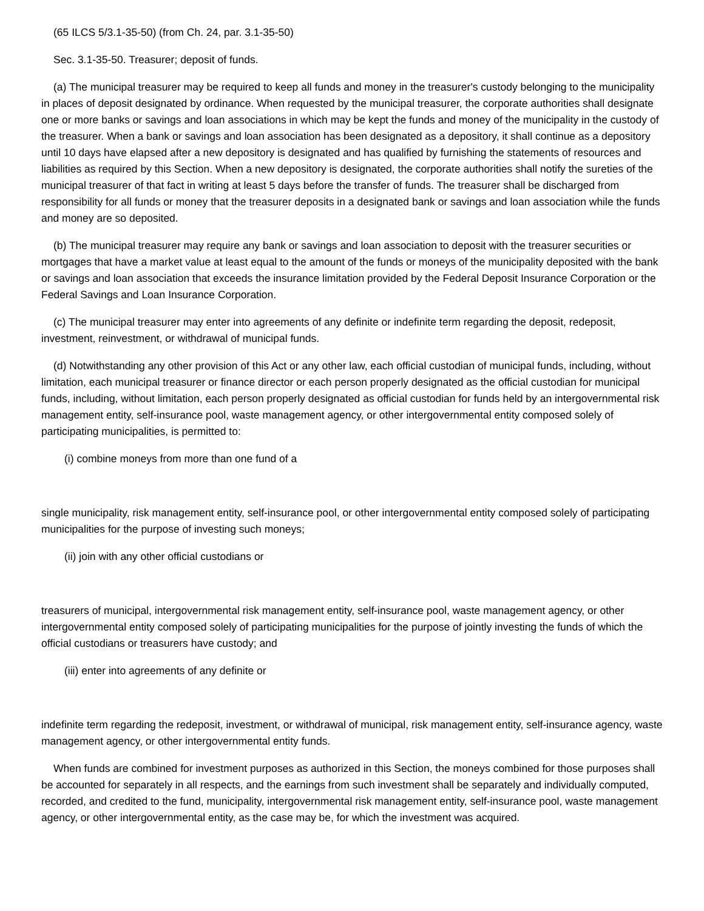(65 ILCS 5/3.1-35-50) (from Ch. 24, par. 3.1-35-50)
Sec. 3.1-35-50. Treasurer; deposit of funds.
(a) The municipal treasurer may be required to keep all funds and money in the treasurer's custody belonging to the municipality in places of deposit designated by ordinance. When requested by the municipal treasurer, the corporate authorities shall designate one or more banks or savings and loan associations in which may be kept the funds and money of the municipality in the custody of the treasurer. When a bank or savings and loan association has been designated as a depository, it shall continue as a depository until 10 days have elapsed after a new depository is designated and has qualified by furnishing the statements of resources and liabilities as required by this Section. When a new depository is designated, the corporate authorities shall notify the sureties of the municipal treasurer of that fact in writing at least 5 days before the transfer of funds. The treasurer shall be discharged from responsibility for all funds or money that the treasurer deposits in a designated bank or savings and loan association while the funds and money are so deposited.
(b) The municipal treasurer may require any bank or savings and loan association to deposit with the treasurer securities or mortgages that have a market value at least equal to the amount of the funds or moneys of the municipality deposited with the bank or savings and loan association that exceeds the insurance limitation provided by the Federal Deposit Insurance Corporation or the Federal Savings and Loan Insurance Corporation.
(c) The municipal treasurer may enter into agreements of any definite or indefinite term regarding the deposit, redeposit, investment, reinvestment, or withdrawal of municipal funds.
(d) Notwithstanding any other provision of this Act or any other law, each official custodian of municipal funds, including, without limitation, each municipal treasurer or finance director or each person properly designated as the official custodian for municipal funds, including, without limitation, each person properly designated as official custodian for funds held by an intergovernmental risk management entity, self-insurance pool, waste management agency, or other intergovernmental entity composed solely of participating municipalities, is permitted to:
(i) combine moneys from more than one fund of a
single municipality, risk management entity, self-insurance pool, or other intergovernmental entity composed solely of participating municipalities for the purpose of investing such moneys;
(ii) join with any other official custodians or
treasurers of municipal, intergovernmental risk management entity, self-insurance pool, waste management agency, or other intergovernmental entity composed solely of participating municipalities for the purpose of jointly investing the funds of which the official custodians or treasurers have custody; and
(iii) enter into agreements of any definite or
indefinite term regarding the redeposit, investment, or withdrawal of municipal, risk management entity, self-insurance agency, waste management agency, or other intergovernmental entity funds.
When funds are combined for investment purposes as authorized in this Section, the moneys combined for those purposes shall be accounted for separately in all respects, and the earnings from such investment shall be separately and individually computed, recorded, and credited to the fund, municipality, intergovernmental risk management entity, self-insurance pool, waste management agency, or other intergovernmental entity, as the case may be, for which the investment was acquired.